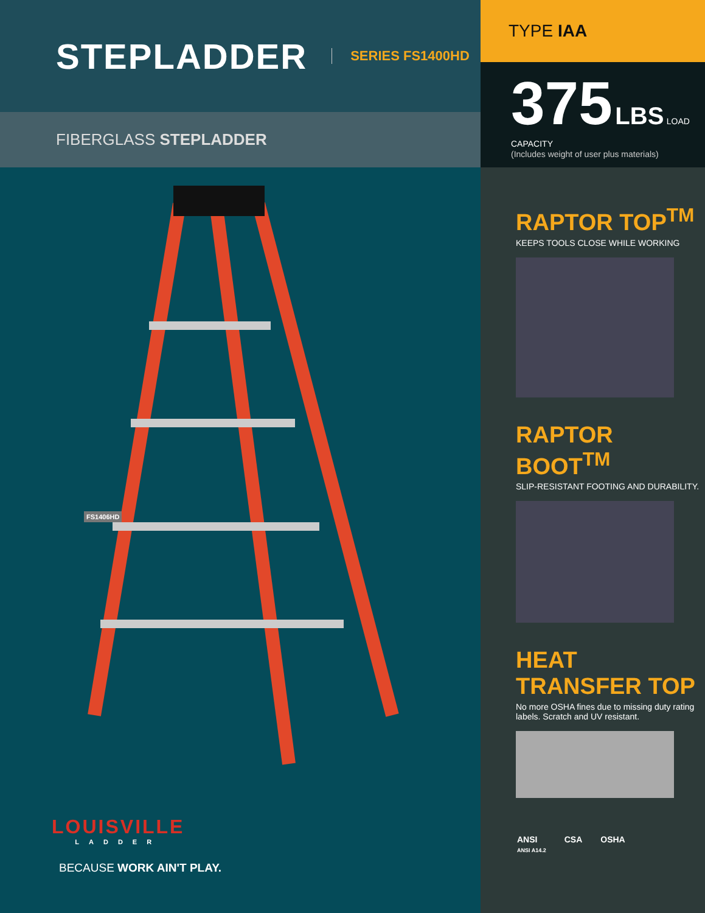STEPLADDER
SERIES FS1400HD
FIBERGLASS STEPLADDER
FS1406HD
LOUISVILLE
LADDER
BECAUSE WORK AIN'T PLAY.
TYPE IAA
375 LBS LOAD CAPACITY
(Includes weight of user plus materials)
RAPTOR TOP<sup>TM</sup>
KEEPS TOOLS CLOSE WHILE WORKING
RAPTOR BOOT<sup>TM</sup>
SLIP-RESISTANT FOOTING AND DURABILITY.
HEAT TRANSFER TOP
No more OSHA fines due to missing duty rating labels. Scratch and UV resistant.
ANSI
ANSI A14.2
CSA OSHA